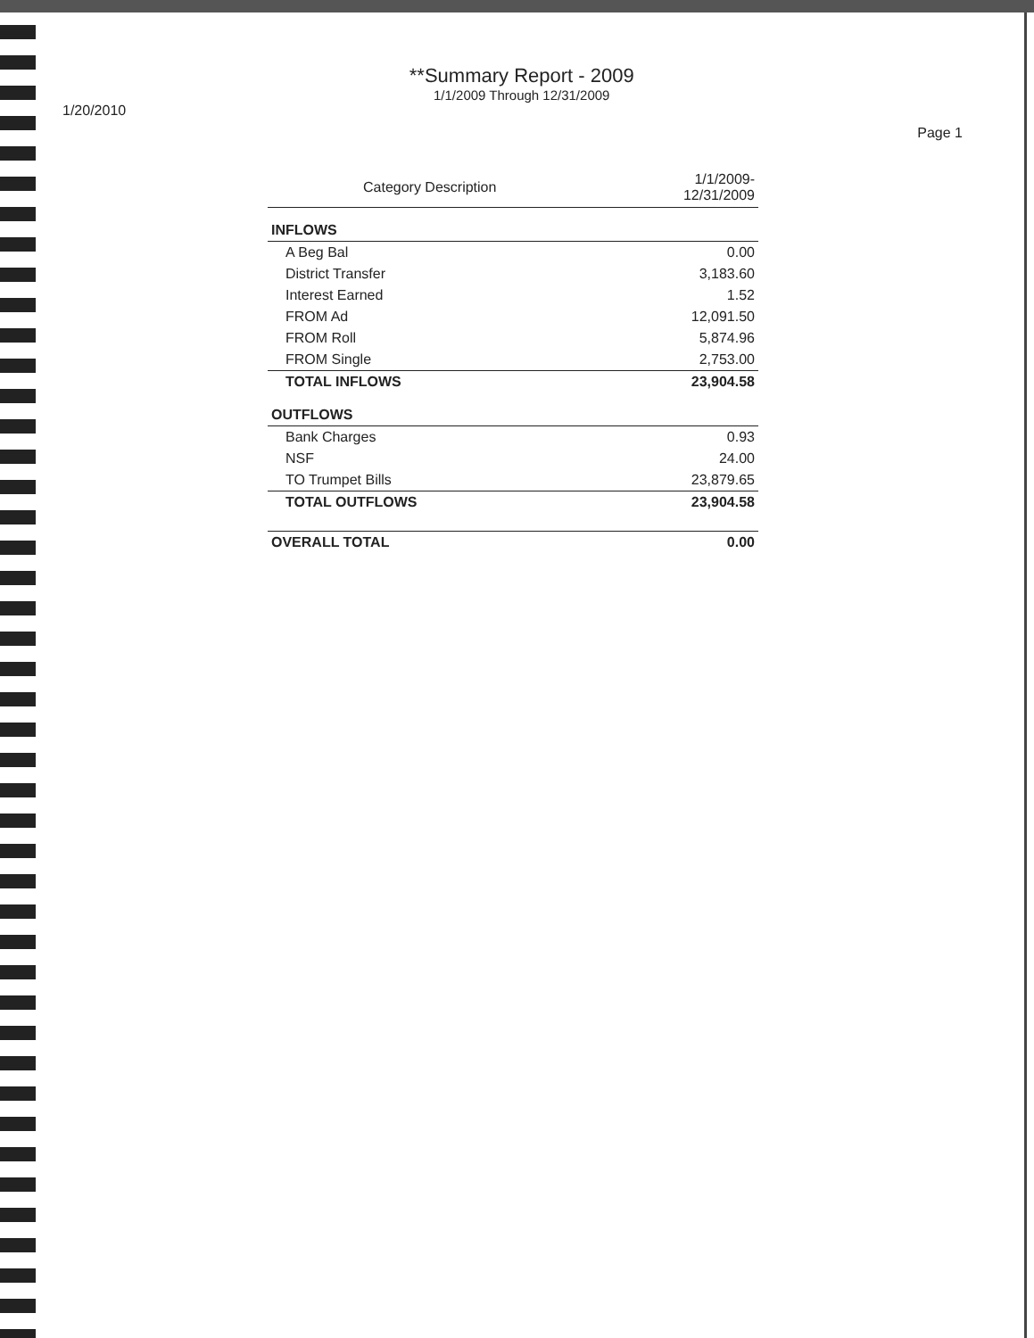1/20/2010
**Summary Report - 2009
1/1/2009 Through 12/31/2009
Page 1
| Category Description | 1/1/2009- 12/31/2009 |
| --- | --- |
| INFLOWS | |
| A Beg Bal | 0.00 |
| District Transfer | 3,183.60 |
| Interest Earned | 1.52 |
| FROM Ad | 12,091.50 |
| FROM Roll | 5,874.96 |
| FROM Single | 2,753.00 |
| TOTAL INFLOWS | 23,904.58 |
| OUTFLOWS | |
| Bank Charges | 0.93 |
| NSF | 24.00 |
| TO Trumpet Bills | 23,879.65 |
| TOTAL OUTFLOWS | 23,904.58 |
| OVERALL TOTAL | 0.00 |